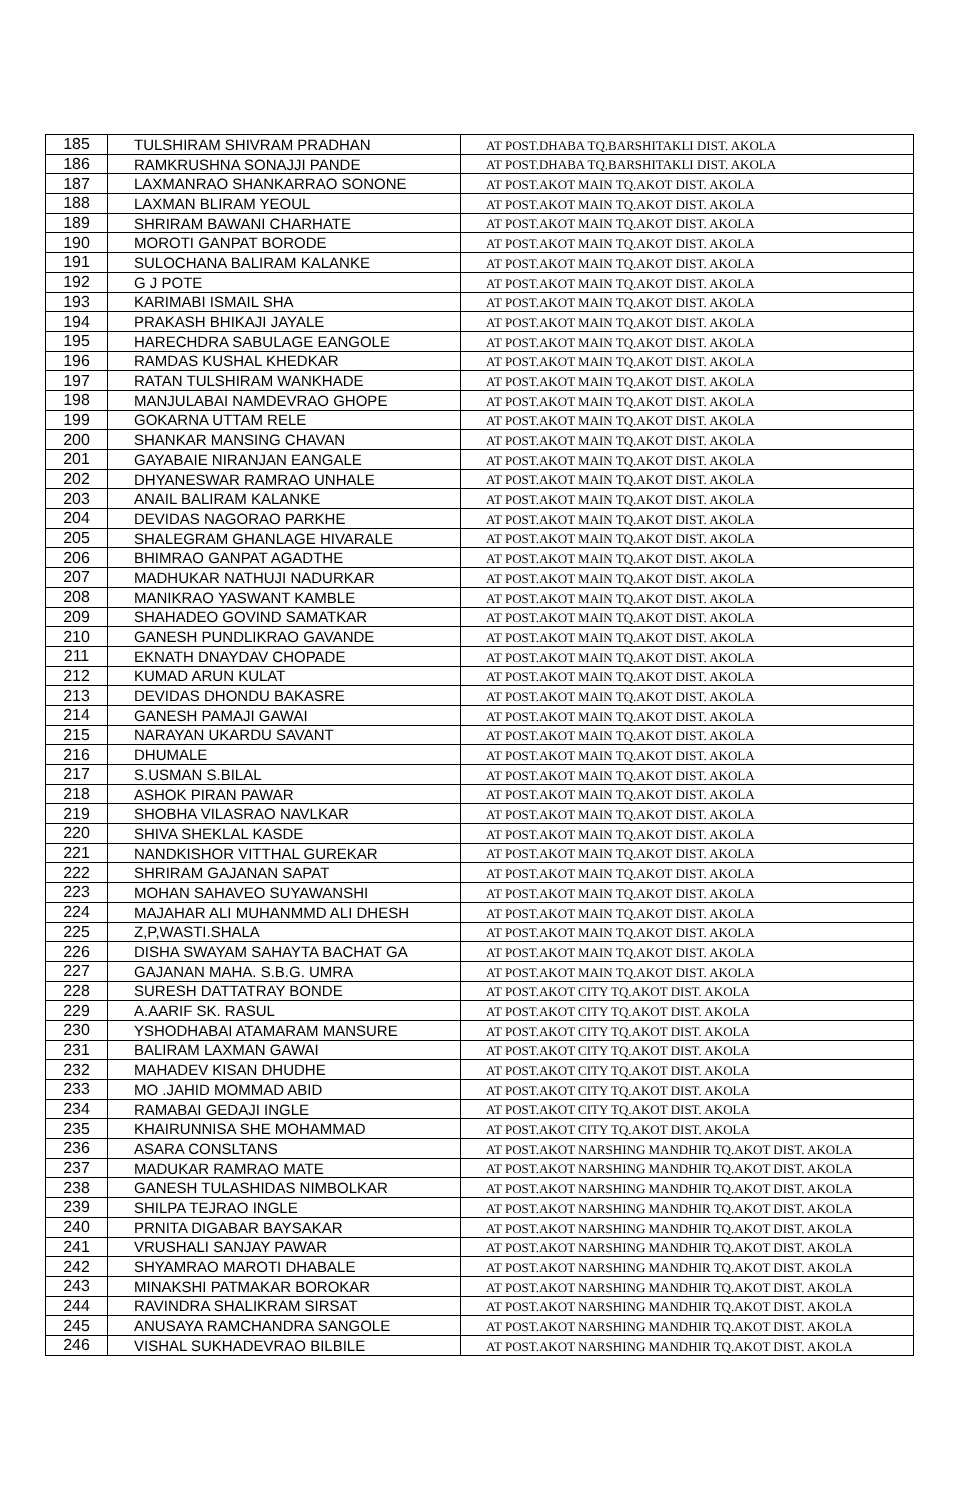| 185 | TULSHIRAM SHIVRAM PRADHAN | AT POST.DHABA TQ.BARSHITAKLI DIST. AKOLA |
| 186 | RAMKRUSHNA SONAJJI PANDE | AT POST.DHABA TQ.BARSHITAKLI DIST. AKOLA |
| 187 | LAXMANRAO SHANKARRAO SONONE | AT POST.AKOT MAIN TQ.AKOT DIST. AKOLA |
| 188 | LAXMAN BLIRAM YEOUL | AT POST.AKOT MAIN TQ.AKOT DIST. AKOLA |
| 189 | SHRIRAM BAWANI CHARHATE | AT POST.AKOT MAIN TQ.AKOT DIST. AKOLA |
| 190 | MOROTI GANPAT BORODE | AT POST.AKOT MAIN TQ.AKOT DIST. AKOLA |
| 191 | SULOCHANA BALIRAM KALANKE | AT POST.AKOT MAIN TQ.AKOT DIST. AKOLA |
| 192 | G J POTE | AT POST.AKOT MAIN TQ.AKOT DIST. AKOLA |
| 193 | KARIMABI ISMAIL SHA | AT POST.AKOT MAIN TQ.AKOT DIST. AKOLA |
| 194 | PRAKASH BHIKAJI JAYALE | AT POST.AKOT MAIN TQ.AKOT DIST. AKOLA |
| 195 | HARECHDRA SABULAGE EANGOLE | AT POST.AKOT MAIN TQ.AKOT DIST. AKOLA |
| 196 | RAMDAS KUSHAL KHEDKAR | AT POST.AKOT MAIN TQ.AKOT DIST. AKOLA |
| 197 | RATAN TULSHIRAM WANKHADE | AT POST.AKOT MAIN TQ.AKOT DIST. AKOLA |
| 198 | MANJULABAI NAMDEVRAO GHOPE | AT POST.AKOT MAIN TQ.AKOT DIST. AKOLA |
| 199 | GOKARNA UTTAM RELE | AT POST.AKOT MAIN TQ.AKOT DIST. AKOLA |
| 200 | SHANKAR MANSING CHAVAN | AT POST.AKOT MAIN TQ.AKOT DIST. AKOLA |
| 201 | GAYABAIE NIRANJAN EANGALE | AT POST.AKOT MAIN TQ.AKOT DIST. AKOLA |
| 202 | DHYANESWAR RAMRAO UNHALE | AT POST.AKOT MAIN TQ.AKOT DIST. AKOLA |
| 203 | ANAIL BALIRAM KALANKE | AT POST.AKOT MAIN TQ.AKOT DIST. AKOLA |
| 204 | DEVIDAS NAGORAO PARKHE | AT POST.AKOT MAIN TQ.AKOT DIST. AKOLA |
| 205 | SHALEGRAM GHANLAGE HIVARALE | AT POST.AKOT MAIN TQ.AKOT DIST. AKOLA |
| 206 | BHIMRAO GANPAT AGADTHE | AT POST.AKOT MAIN TQ.AKOT DIST. AKOLA |
| 207 | MADHUKAR NATHUJI NADURKAR | AT POST.AKOT MAIN TQ.AKOT DIST. AKOLA |
| 208 | MANIKRAO YASWANT KAMBLE | AT POST.AKOT MAIN TQ.AKOT DIST. AKOLA |
| 209 | SHAHADEO GOVIND SAMATKAR | AT POST.AKOT MAIN TQ.AKOT DIST. AKOLA |
| 210 | GANESH PUNDLIKRAO GAVANDE | AT POST.AKOT MAIN TQ.AKOT DIST. AKOLA |
| 211 | EKNATH DNAYDAV CHOPADE | AT POST.AKOT MAIN TQ.AKOT DIST. AKOLA |
| 212 | KUMAD ARUN KULAT | AT POST.AKOT MAIN TQ.AKOT DIST. AKOLA |
| 213 | DEVIDAS DHONDU BAKASRE | AT POST.AKOT MAIN TQ.AKOT DIST. AKOLA |
| 214 | GANESH PAMAJI GAWAI | AT POST.AKOT MAIN TQ.AKOT DIST. AKOLA |
| 215 | NARAYAN UKARDU SAVANT | AT POST.AKOT MAIN TQ.AKOT DIST. AKOLA |
| 216 | DHUMALE | AT POST.AKOT MAIN TQ.AKOT DIST. AKOLA |
| 217 | S.USMAN S.BILAL | AT POST.AKOT MAIN TQ.AKOT DIST. AKOLA |
| 218 | ASHOK PIRAN PAWAR | AT POST.AKOT MAIN TQ.AKOT DIST. AKOLA |
| 219 | SHOBHA VILASRAO NAVLKAR | AT POST.AKOT MAIN TQ.AKOT DIST. AKOLA |
| 220 | SHIVA SHEKLAL KASDE | AT POST.AKOT MAIN TQ.AKOT DIST. AKOLA |
| 221 | NANDKISHOR VITTHAL GUREKAR | AT POST.AKOT MAIN TQ.AKOT DIST. AKOLA |
| 222 | SHRIRAM GAJANAN SAPAT | AT POST.AKOT MAIN TQ.AKOT DIST. AKOLA |
| 223 | MOHAN SAHAVEO SUYAWANSHI | AT POST.AKOT MAIN TQ.AKOT DIST. AKOLA |
| 224 | MAJAHAR ALI MUHANMMD ALI DHESH | AT POST.AKOT MAIN TQ.AKOT DIST. AKOLA |
| 225 | Z,P,WASTI.SHALA | AT POST.AKOT MAIN TQ.AKOT DIST. AKOLA |
| 226 | DISHA SWAYAM SAHAYTA BACHAT GA | AT POST.AKOT MAIN TQ.AKOT DIST. AKOLA |
| 227 | GAJANAN MAHA. S.B.G. UMRA | AT POST.AKOT MAIN TQ.AKOT DIST. AKOLA |
| 228 | SURESH DATTATRAY BONDE | AT POST.AKOT CITY TQ.AKOT DIST. AKOLA |
| 229 | A.AARIF SK. RASUL | AT POST.AKOT CITY TQ.AKOT DIST. AKOLA |
| 230 | YSHODHABAI ATAMARAM MANSURE | AT POST.AKOT CITY TQ.AKOT DIST. AKOLA |
| 231 | BALIRAM LAXMAN GAWAI | AT POST.AKOT CITY TQ.AKOT DIST. AKOLA |
| 232 | MAHADEV KISAN DHUDHE | AT POST.AKOT CITY TQ.AKOT DIST. AKOLA |
| 233 | MO .JAHID MOMMAD ABID | AT POST.AKOT CITY TQ.AKOT DIST. AKOLA |
| 234 | RAMABAI GEDAJI INGLE | AT POST.AKOT CITY TQ.AKOT DIST. AKOLA |
| 235 | KHAIRUNNISA SHE MOHAMMAD | AT POST.AKOT CITY TQ.AKOT DIST. AKOLA |
| 236 | ASARA CONSLTANS | AT POST.AKOT NARSHING MANDHIR TQ.AKOT DIST. AKOLA |
| 237 | MADUKAR RAMRAO MATE | AT POST.AKOT NARSHING MANDHIR TQ.AKOT DIST. AKOLA |
| 238 | GANESH TULASHIDAS NIMBOLKAR | AT POST.AKOT NARSHING MANDHIR TQ.AKOT DIST. AKOLA |
| 239 | SHILPA TEJRAO INGLE | AT POST.AKOT NARSHING MANDHIR TQ.AKOT DIST. AKOLA |
| 240 | PRNITA DIGABAR BAYSAKAR | AT POST.AKOT NARSHING MANDHIR TQ.AKOT DIST. AKOLA |
| 241 | VRUSHALI SANJAY PAWAR | AT POST.AKOT NARSHING MANDHIR TQ.AKOT DIST. AKOLA |
| 242 | SHYAMRAO MAROTI DHABALE | AT POST.AKOT NARSHING MANDHIR TQ.AKOT DIST. AKOLA |
| 243 | MINAKSHI PATMAKAR BOROKAR | AT POST.AKOT NARSHING MANDHIR TQ.AKOT DIST. AKOLA |
| 244 | RAVINDRA SHALIKRAM SIRSAT | AT POST.AKOT NARSHING MANDHIR TQ.AKOT DIST. AKOLA |
| 245 | ANUSAYA RAMCHANDRA SANGOLE | AT POST.AKOT NARSHING MANDHIR TQ.AKOT DIST. AKOLA |
| 246 | VISHAL SUKHADEVRAO BILBILE | AT POST.AKOT NARSHING MANDHIR TQ.AKOT DIST. AKOLA |